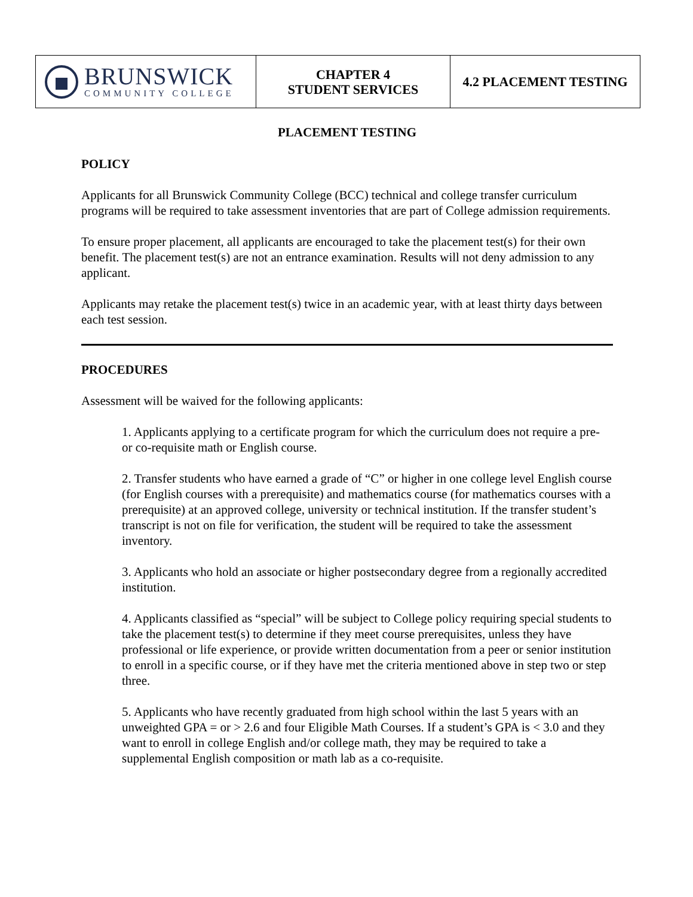| BRUNSWICK COMMUNITY COLLEGE | CHAPTER 4 STUDENT SERVICES | 4.2 PLACEMENT TESTING |
PLACEMENT TESTING
POLICY
Applicants for all Brunswick Community College (BCC) technical and college transfer curriculum programs will be required to take assessment inventories that are part of College admission requirements.
To ensure proper placement, all applicants are encouraged to take the placement test(s) for their own benefit. The placement test(s) are not an entrance examination. Results will not deny admission to any applicant.
Applicants may retake the placement test(s) twice in an academic year, with at least thirty days between each test session.
PROCEDURES
Assessment will be waived for the following applicants:
1. Applicants applying to a certificate program for which the curriculum does not require a pre- or co-requisite math or English course.
2. Transfer students who have earned a grade of “C” or higher in one college level English course (for English courses with a prerequisite) and mathematics course (for mathematics courses with a prerequisite) at an approved college, university or technical institution. If the transfer student’s transcript is not on file for verification, the student will be required to take the assessment inventory.
3. Applicants who hold an associate or higher postsecondary degree from a regionally accredited institution.
4. Applicants classified as “special” will be subject to College policy requiring special students to take the placement test(s) to determine if they meet course prerequisites, unless they have professional or life experience, or provide written documentation from a peer or senior institution to enroll in a specific course, or if they have met the criteria mentioned above in step two or step three.
5. Applicants who have recently graduated from high school within the last 5 years with an unweighted GPA = or > 2.6 and four Eligible Math Courses. If a student’s GPA is < 3.0 and they want to enroll in college English and/or college math, they may be required to take a supplemental English composition or math lab as a co-requisite.